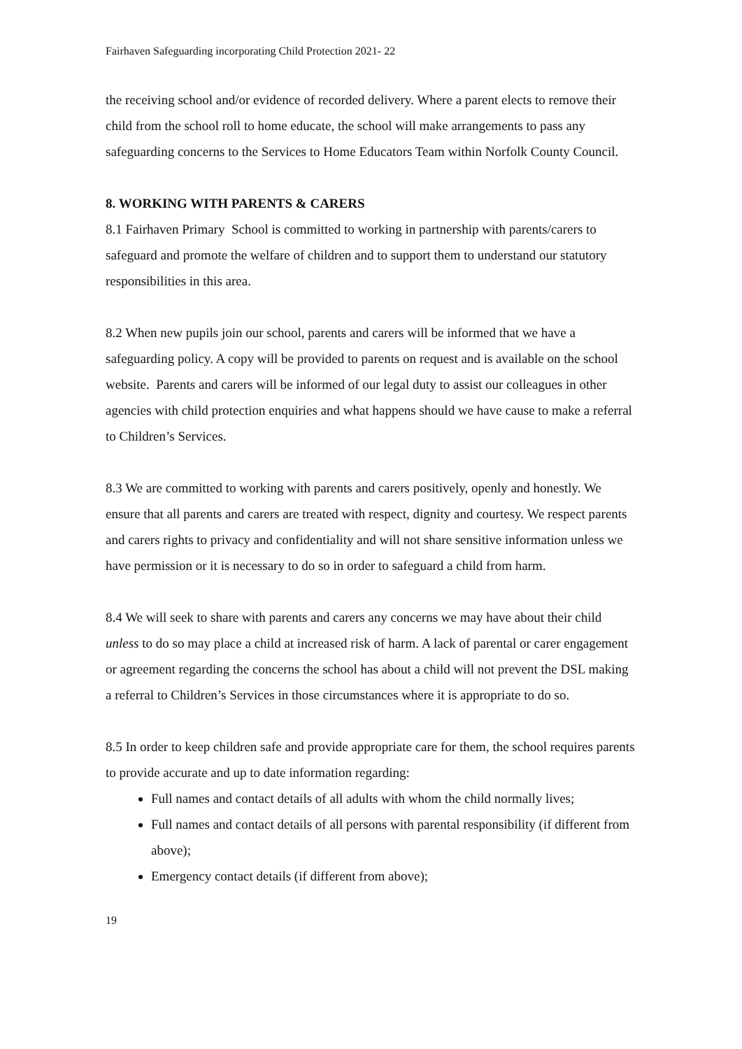Fairhaven Safeguarding incorporating Child Protection 2021- 22
the receiving school and/or evidence of recorded delivery. Where a parent elects to remove their child from the school roll to home educate, the school will make arrangements to pass any safeguarding concerns to the Services to Home Educators Team within Norfolk County Council.
8. WORKING WITH PARENTS & CARERS
8.1 Fairhaven Primary School is committed to working in partnership with parents/carers to safeguard and promote the welfare of children and to support them to understand our statutory responsibilities in this area.
8.2 When new pupils join our school, parents and carers will be informed that we have a safeguarding policy. A copy will be provided to parents on request and is available on the school website. Parents and carers will be informed of our legal duty to assist our colleagues in other agencies with child protection enquiries and what happens should we have cause to make a referral to Children’s Services.
8.3 We are committed to working with parents and carers positively, openly and honestly. We ensure that all parents and carers are treated with respect, dignity and courtesy. We respect parents and carers rights to privacy and confidentiality and will not share sensitive information unless we have permission or it is necessary to do so in order to safeguard a child from harm.
8.4 We will seek to share with parents and carers any concerns we may have about their child unless to do so may place a child at increased risk of harm. A lack of parental or carer engagement or agreement regarding the concerns the school has about a child will not prevent the DSL making a referral to Children’s Services in those circumstances where it is appropriate to do so.
8.5 In order to keep children safe and provide appropriate care for them, the school requires parents to provide accurate and up to date information regarding:
Full names and contact details of all adults with whom the child normally lives;
Full names and contact details of all persons with parental responsibility (if different from above);
Emergency contact details (if different from above);
19